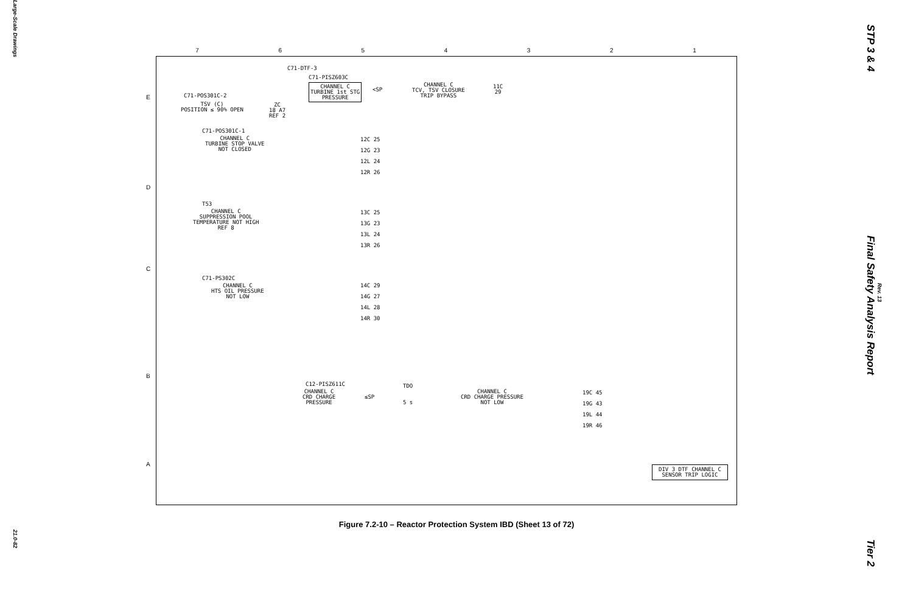Large-Scale Drawings
21.0-82
STP 3 & 4
Final Safety Analysis Report
Tier 2
Rev. 13
7 6 5 4 3 2 1
E
D
C
B
A
C71-DTF-3
C71-PISZ603C
CHANNEL C
TURBINE 1st STG
PRESSURE
<SP
CHANNEL C
TCV, TSV CLOSURE
TRIP BYPASS
11C
29
C71-POS301C-2
TSV (C)
POSITION ≤ 90% OPEN
ZC
18 A7
REF 2
C71-POS301C-1
CHANNEL C
TURBINE STOP VALVE
NOT CLOSED
T53
CHANNEL C
SUPPRESSION POOL
TEMPERATURE NOT HIGH
REF 8
C71-PS302C
CHANNEL C
HTS OIL PRESSURE
NOT LOW
12C 25
12G 23
12L 24
12R 26
13C 25
13G 23
13L 24
13R 26
14C 29
14G 27
14L 28
14R 30
C12-PISZ611C
CHANNEL C
CRD CHARGE
PRESSURE
≤SP
TDO
5 s
CHANNEL C
CRD CHARGE PRESSURE
NOT LOW
19C 45
19G 43
19L 44
19R 46
DIV 3 DTF CHANNEL C
SENSOR TRIP LOGIC
Figure 7.2-10 – Reactor Protection System IBD (Sheet 13 of 72)